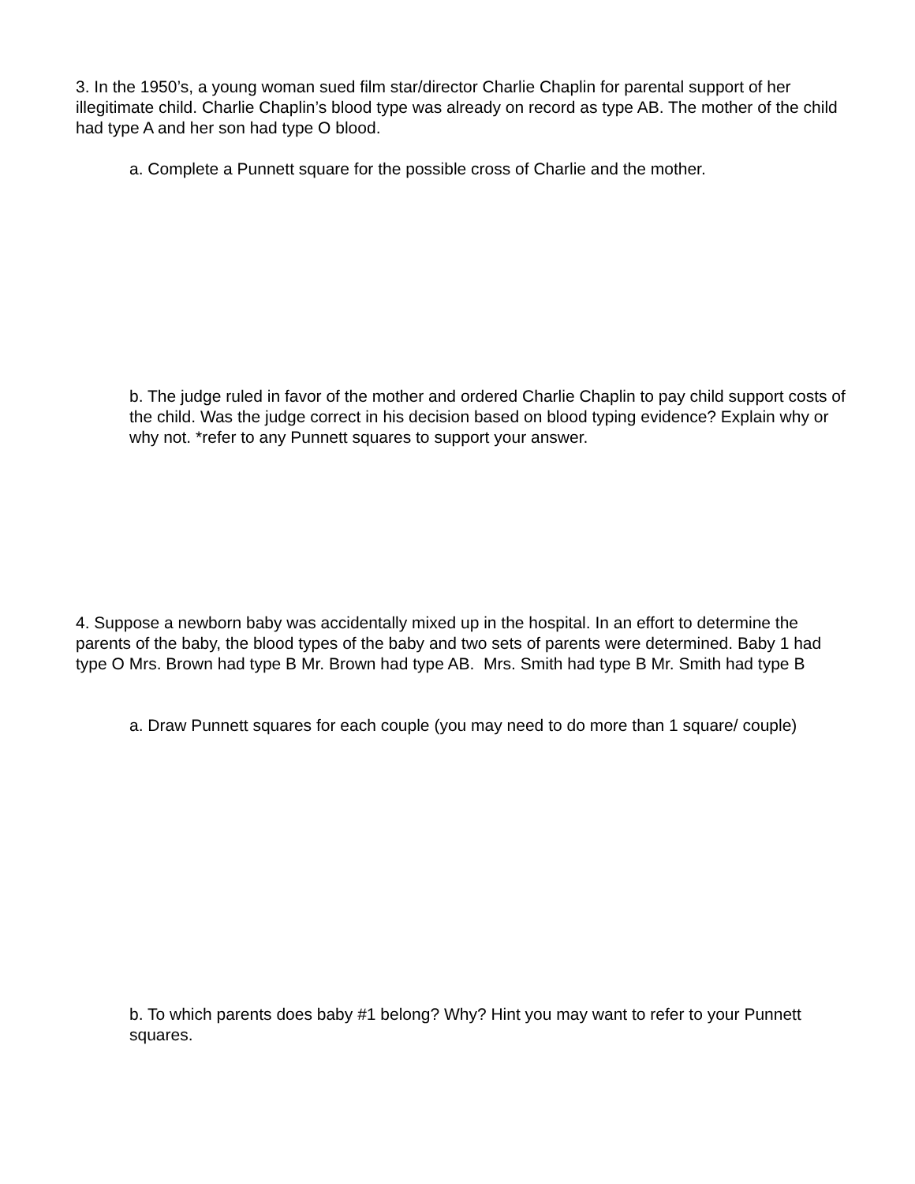3. In the 1950’s, a young woman sued film star/director Charlie Chaplin for parental support of her illegitimate child. Charlie Chaplin’s blood type was already on record as type AB. The mother of the child had type A and her son had type O blood.
a. Complete a Punnett square for the possible cross of Charlie and the mother.
b. The judge ruled in favor of the mother and ordered Charlie Chaplin to pay child support costs of the child. Was the judge correct in his decision based on blood typing evidence? Explain why or why not. *refer to any Punnett squares to support your answer.
4. Suppose a newborn baby was accidentally mixed up in the hospital. In an effort to determine the parents of the baby, the blood types of the baby and two sets of parents were determined. Baby 1 had type O Mrs. Brown had type B Mr. Brown had type AB. Mrs. Smith had type B Mr. Smith had type B
a. Draw Punnett squares for each couple (you may need to do more than 1 square/ couple)
b. To which parents does baby #1 belong? Why? Hint you may want to refer to your Punnett squares.